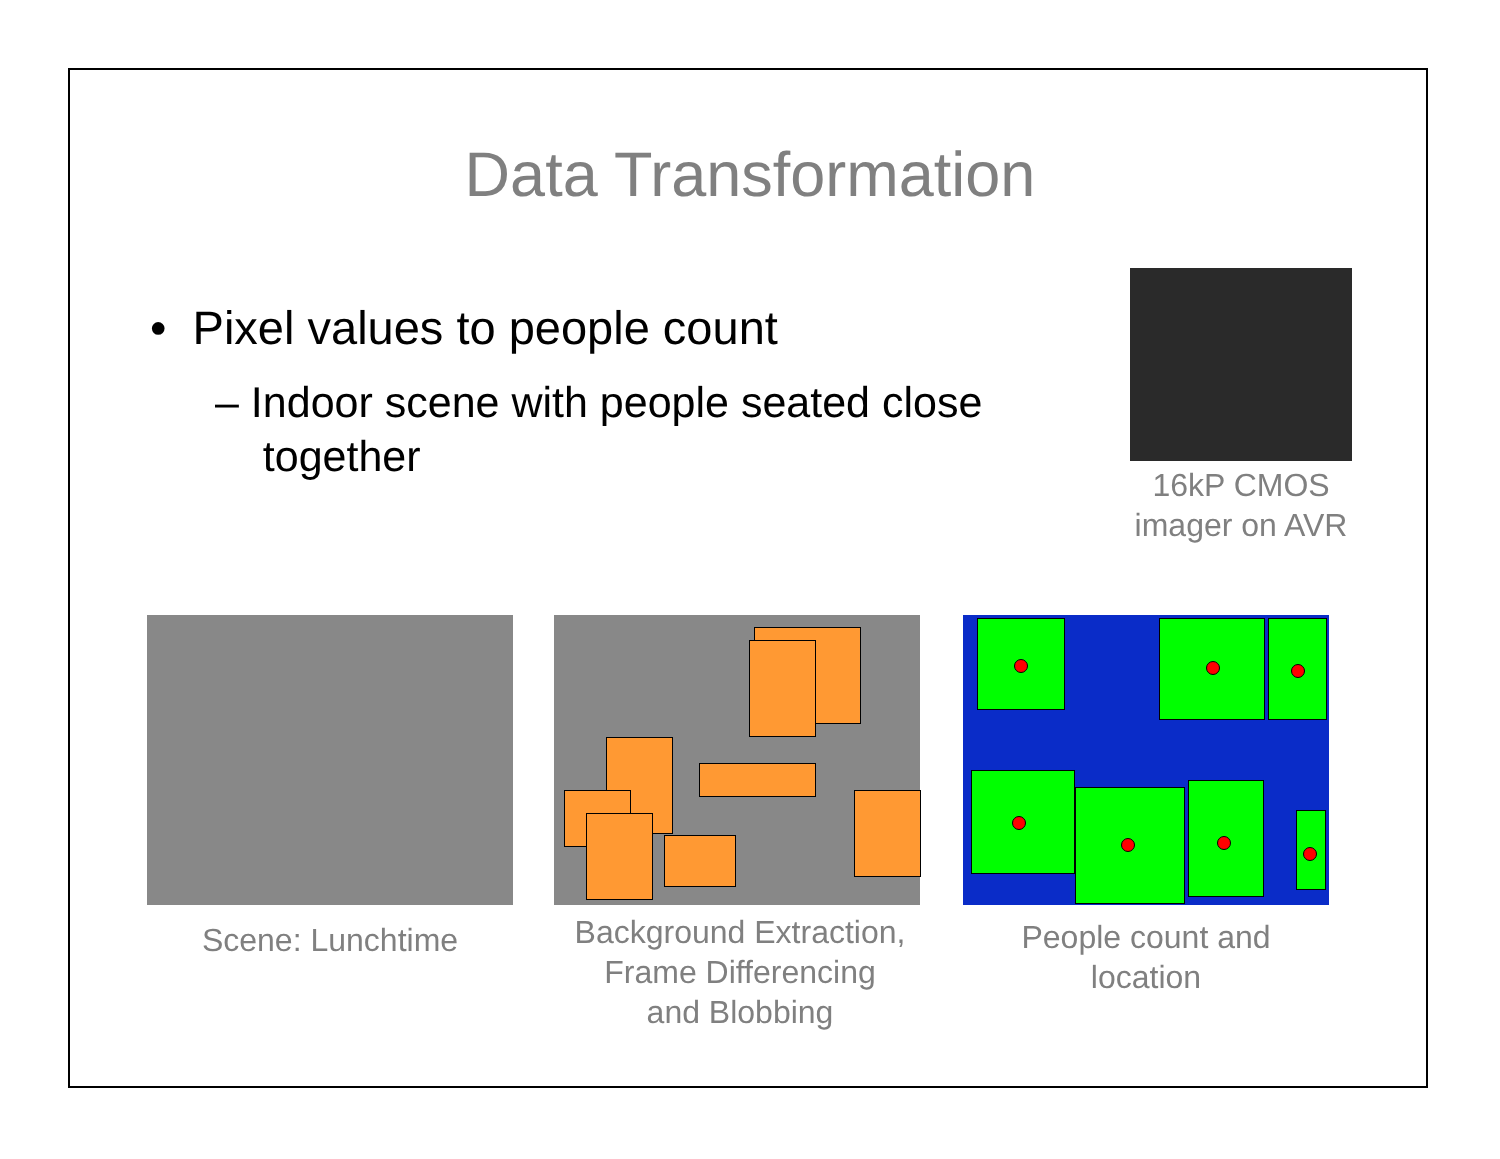Data Transformation
• Pixel values to people count
– Indoor scene with people seated close
together
16kP CMOS
imager on AVR
Scene: Lunchtime
Background Extraction,
Frame Differencing
and Blobbing
People count and
location